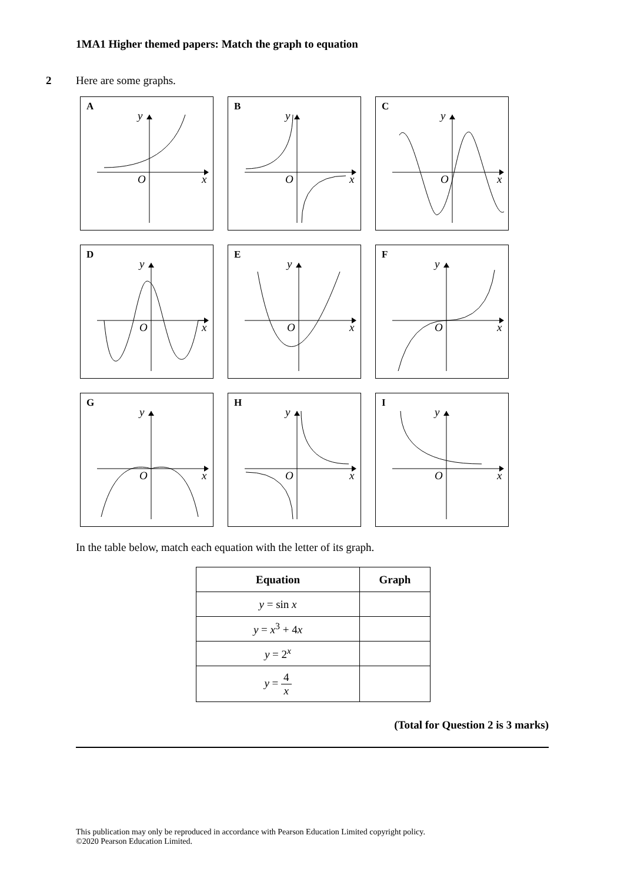1MA1 Higher themed papers: Match the graph to equation
2
Here are some graphs.
A
y
O
x
B
y
O
x
C
y
O
x
D
y
O
x
E
y
O
x
F
y
O
x
G
y
O
x
H
y
O
x
I
y
O
x
In the table below, match each equation with the letter of its graph.
| Equation | Graph |
| --- | --- |
| y = sin x | |
| y = x<sup>3</sup> + 4 x | |
| y = 2<sup>x</sup> | |
| y = 4 x | |
(Total for Question 2 is 3 marks)
This publication may only be reproduced in accordance with Pearson Education Limited copyright policy.
©2020 Pearson Education Limited.